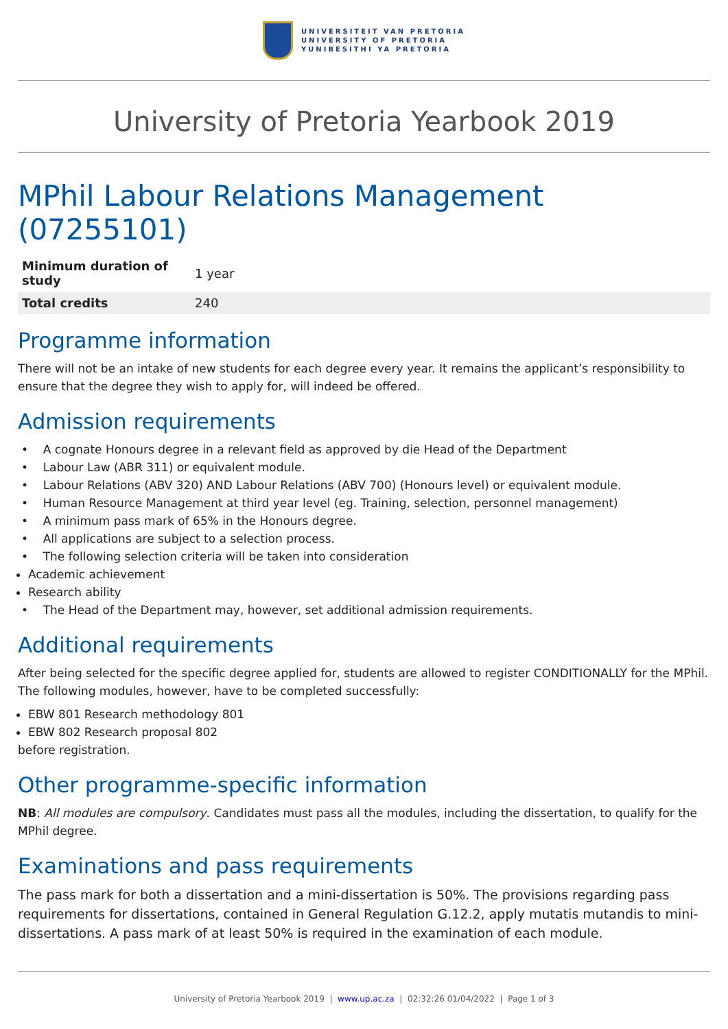UNIVERSITEIT VAN PRETORIA
UNIVERSITY OF PRETORIA
YUNIBESITHI YA PRETORIA
University of Pretoria Yearbook 2019
MPhil Labour Relations Management (07255101)
| Minimum duration of study | 1 year |
| Total credits | 240 |
Programme information
There will not be an intake of new students for each degree every year. It remains the applicant’s responsibility to ensure that the degree they wish to apply for, will indeed be offered.
Admission requirements
• A cognate Honours degree in a relevant field as approved by die Head of the Department
• Labour Law (ABR 311) or equivalent module.
• Labour Relations (ABV 320) AND Labour Relations (ABV 700) (Honours level) or equivalent module.
• Human Resource Management at third year level (eg. Training, selection, personnel management)
• A minimum pass mark of 65% in the Honours degree.
• All applications are subject to a selection process.
• The following selection criteria will be taken into consideration
Academic achievement
Research ability
• The Head of the Department may, however, set additional admission requirements.
Additional requirements
After being selected for the specific degree applied for, students are allowed to register CONDITIONALLY for the MPhil. The following modules, however, have to be completed successfully:
EBW 801 Research methodology 801
EBW 802 Research proposal 802
before registration.
Other programme-specific information
NB: All modules are compulsory. Candidates must pass all the modules, including the dissertation, to qualify for the MPhil degree.
Examinations and pass requirements
The pass mark for both a dissertation and a mini-dissertation is 50%. The provisions regarding pass requirements for dissertations, contained in General Regulation G.12.2, apply mutatis mutandis to mini-dissertations. A pass mark of at least 50% is required in the examination of each module.
University of Pretoria Yearbook 2019 | www.up.ac.za | 02:32:26 01/04/2022 | Page 1 of 3